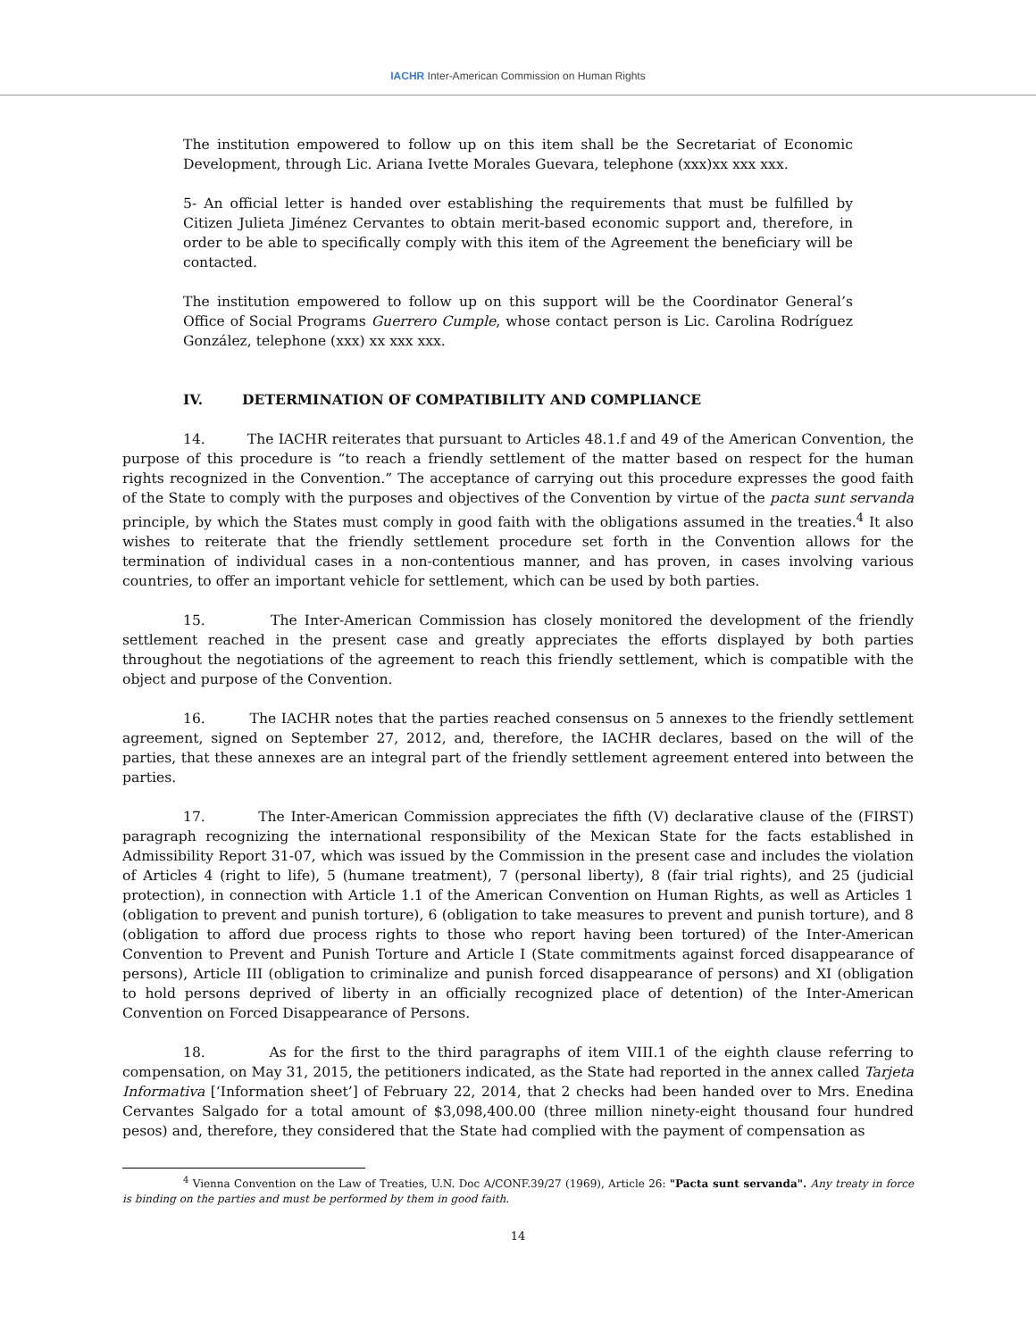IACHR Inter-American Commission on Human Rights
The institution empowered to follow up on this item shall be the Secretariat of Economic Development, through Lic. Ariana Ivette Morales Guevara, telephone (xxx)xx xxx xxx.
5- An official letter is handed over establishing the requirements that must be fulfilled by Citizen Julieta Jiménez Cervantes to obtain merit-based economic support and, therefore, in order to be able to specifically comply with this item of the Agreement the beneficiary will be contacted.
The institution empowered to follow up on this support will be the Coordinator General’s Office of Social Programs Guerrero Cumple, whose contact person is Lic. Carolina Rodríguez González, telephone (xxx) xx xxx xxx.
IV. DETERMINATION OF COMPATIBILITY AND COMPLIANCE
14. The IACHR reiterates that pursuant to Articles 48.1.f and 49 of the American Convention, the purpose of this procedure is “to reach a friendly settlement of the matter based on respect for the human rights recognized in the Convention.” The acceptance of carrying out this procedure expresses the good faith of the State to comply with the purposes and objectives of the Convention by virtue of the pacta sunt servanda principle, by which the States must comply in good faith with the obligations assumed in the treaties.<sup>4</sup> It also wishes to reiterate that the friendly settlement procedure set forth in the Convention allows for the termination of individual cases in a non-contentious manner, and has proven, in cases involving various countries, to offer an important vehicle for settlement, which can be used by both parties.
15. The Inter-American Commission has closely monitored the development of the friendly settlement reached in the present case and greatly appreciates the efforts displayed by both parties throughout the negotiations of the agreement to reach this friendly settlement, which is compatible with the object and purpose of the Convention.
16. The IACHR notes that the parties reached consensus on 5 annexes to the friendly settlement agreement, signed on September 27, 2012, and, therefore, the IACHR declares, based on the will of the parties, that these annexes are an integral part of the friendly settlement agreement entered into between the parties.
17. The Inter-American Commission appreciates the fifth (V) declarative clause of the (FIRST) paragraph recognizing the international responsibility of the Mexican State for the facts established in Admissibility Report 31-07, which was issued by the Commission in the present case and includes the violation of Articles 4 (right to life), 5 (humane treatment), 7 (personal liberty), 8 (fair trial rights), and 25 (judicial protection), in connection with Article 1.1 of the American Convention on Human Rights, as well as Articles 1 (obligation to prevent and punish torture), 6 (obligation to take measures to prevent and punish torture), and 8 (obligation to afford due process rights to those who report having been tortured) of the Inter-American Convention to Prevent and Punish Torture and Article I (State commitments against forced disappearance of persons), Article III (obligation to criminalize and punish forced disappearance of persons) and XI (obligation to hold persons deprived of liberty in an officially recognized place of detention) of the Inter-American Convention on Forced Disappearance of Persons.
18. As for the first to the third paragraphs of item VIII.1 of the eighth clause referring to compensation, on May 31, 2015, the petitioners indicated, as the State had reported in the annex called Tarjeta Informativa [‘Information sheet’] of February 22, 2014, that 2 checks had been handed over to Mrs. Enedina Cervantes Salgado for a total amount of $3,098,400.00 (three million ninety-eight thousand four hundred pesos) and, therefore, they considered that the State had complied with the payment of compensation as
<sup>4</sup> Vienna Convention on the Law of Treaties, U.N. Doc A/CONF.39/27 (1969), Article 26: "Pacta sunt servanda". Any treaty in force is binding on the parties and must be performed by them in good faith.
14